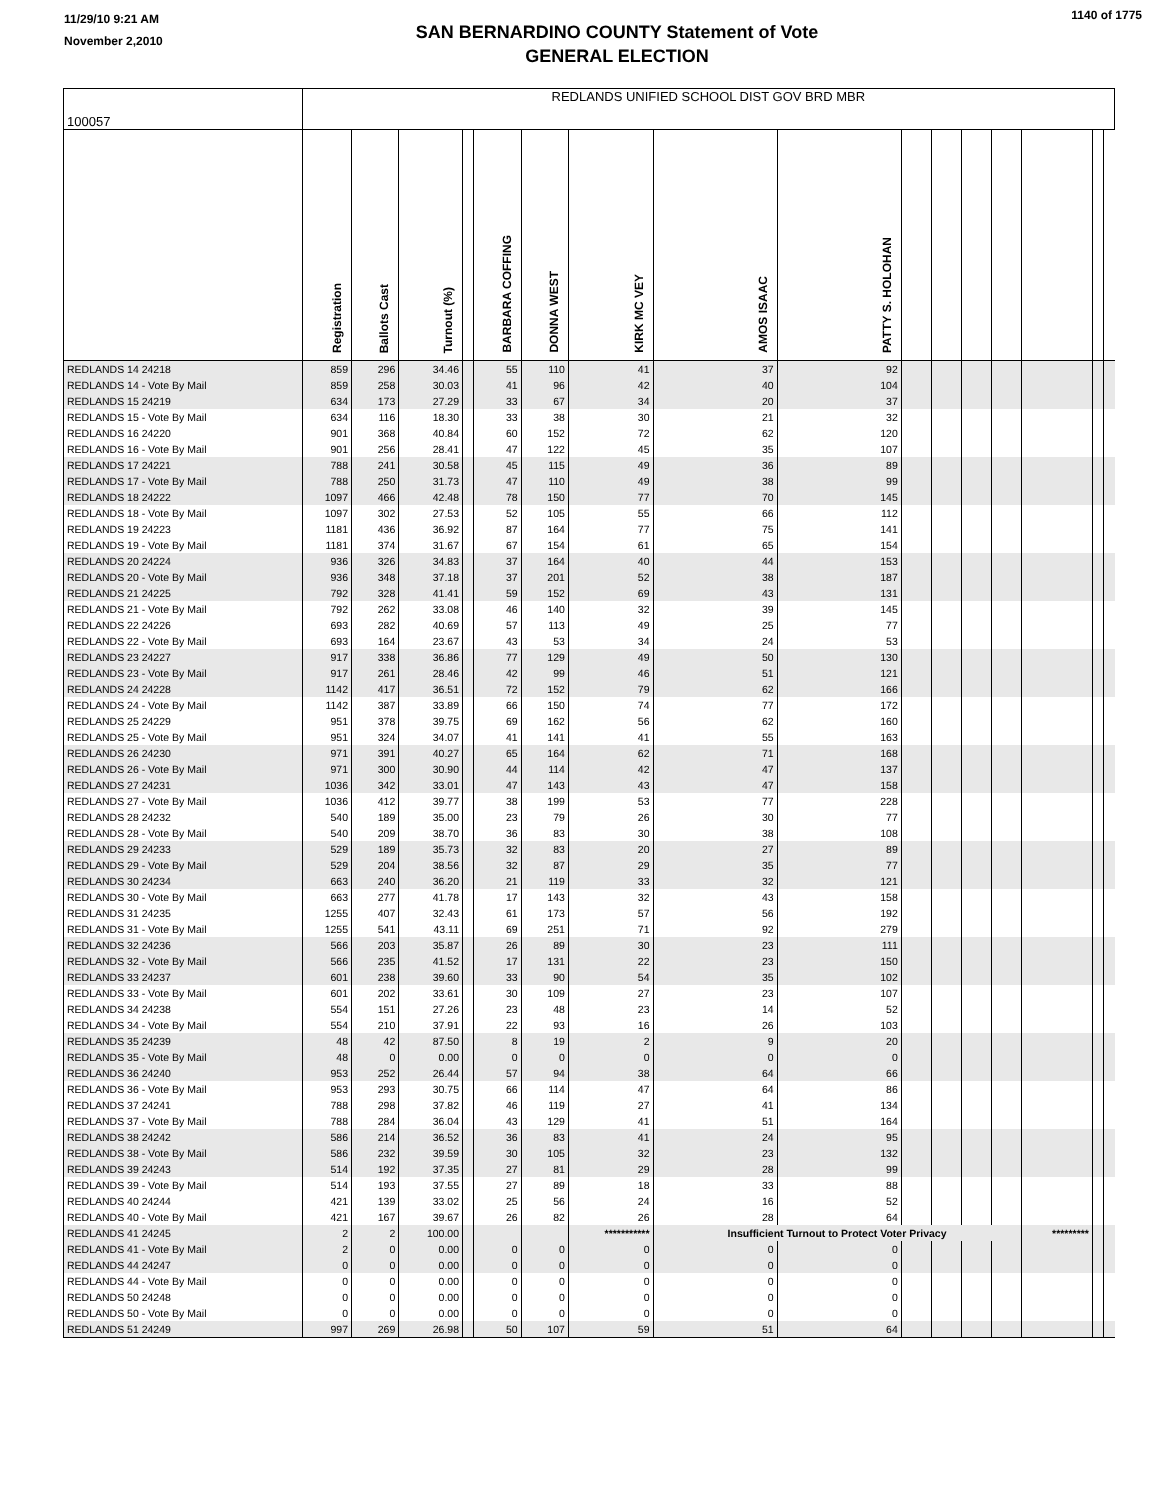11/29/10 9:21 AM
November 2,2010
SAN BERNARDINO COUNTY Statement of Vote
GENERAL ELECTION
1140 of 1775
| 100057 | REDLANDS UNIFIED SCHOOL DIST GOV BRD MBR | | | | | | | | | | | | | | | |
| | Registration | Ballots Cast | Turnout (%) | | BARBARA COFFING | DONNA WEST | KIRK MC VEY | AMOS ISAAC | PATTY S. HOLOHAN | | | | | | | |
| REDLANDS 14 24218 | 859 | 296 | 34.46 | | 55 | 110 | 41 | 37 | 92 | | | | | | | |
| REDLANDS 14 - Vote By Mail | 859 | 258 | 30.03 | | 41 | 96 | 42 | 40 | 104 | | | | | | | |
| REDLANDS 15 24219 | 634 | 173 | 27.29 | | 33 | 67 | 34 | 20 | 37 | | | | | | | |
| REDLANDS 15 - Vote By Mail | 634 | 116 | 18.30 | | 33 | 38 | 30 | 21 | 32 | | | | | | | |
| REDLANDS 16 24220 | 901 | 368 | 40.84 | | 60 | 152 | 72 | 62 | 120 | | | | | | | |
| REDLANDS 16 - Vote By Mail | 901 | 256 | 28.41 | | 47 | 122 | 45 | 35 | 107 | | | | | | | |
| REDLANDS 17 24221 | 788 | 241 | 30.58 | | 45 | 115 | 49 | 36 | 89 | | | | | | | |
| REDLANDS 17 - Vote By Mail | 788 | 250 | 31.73 | | 47 | 110 | 49 | 38 | 99 | | | | | | | |
| REDLANDS 18 24222 | 1097 | 466 | 42.48 | | 78 | 150 | 77 | 70 | 145 | | | | | | | |
| REDLANDS 18 - Vote By Mail | 1097 | 302 | 27.53 | | 52 | 105 | 55 | 66 | 112 | | | | | | | |
| REDLANDS 19 24223 | 1181 | 436 | 36.92 | | 87 | 164 | 77 | 75 | 141 | | | | | | | |
| REDLANDS 19 - Vote By Mail | 1181 | 374 | 31.67 | | 67 | 154 | 61 | 65 | 154 | | | | | | | |
| REDLANDS 20 24224 | 936 | 326 | 34.83 | | 37 | 164 | 40 | 44 | 153 | | | | | | | |
| REDLANDS 20 - Vote By Mail | 936 | 348 | 37.18 | | 37 | 201 | 52 | 38 | 187 | | | | | | | |
| REDLANDS 21 24225 | 792 | 328 | 41.41 | | 59 | 152 | 69 | 43 | 131 | | | | | | | |
| REDLANDS 21 - Vote By Mail | 792 | 262 | 33.08 | | 46 | 140 | 32 | 39 | 145 | | | | | | | |
| REDLANDS 22 24226 | 693 | 282 | 40.69 | | 57 | 113 | 49 | 25 | 77 | | | | | | | |
| REDLANDS 22 - Vote By Mail | 693 | 164 | 23.67 | | 43 | 53 | 34 | 24 | 53 | | | | | | | |
| REDLANDS 23 24227 | 917 | 338 | 36.86 | | 77 | 129 | 49 | 50 | 130 | | | | | | | |
| REDLANDS 23 - Vote By Mail | 917 | 261 | 28.46 | | 42 | 99 | 46 | 51 | 121 | | | | | | | |
| REDLANDS 24 24228 | 1142 | 417 | 36.51 | | 72 | 152 | 79 | 62 | 166 | | | | | | | |
| REDLANDS 24 - Vote By Mail | 1142 | 387 | 33.89 | | 66 | 150 | 74 | 77 | 172 | | | | | | | |
| REDLANDS 25 24229 | 951 | 378 | 39.75 | | 69 | 162 | 56 | 62 | 160 | | | | | | | |
| REDLANDS 25 - Vote By Mail | 951 | 324 | 34.07 | | 41 | 141 | 41 | 55 | 163 | | | | | | | |
| REDLANDS 26 24230 | 971 | 391 | 40.27 | | 65 | 164 | 62 | 71 | 168 | | | | | | | |
| REDLANDS 26 - Vote By Mail | 971 | 300 | 30.90 | | 44 | 114 | 42 | 47 | 137 | | | | | | | |
| REDLANDS 27 24231 | 1036 | 342 | 33.01 | | 47 | 143 | 43 | 47 | 158 | | | | | | | |
| REDLANDS 27 - Vote By Mail | 1036 | 412 | 39.77 | | 38 | 199 | 53 | 77 | 228 | | | | | | | |
| REDLANDS 28 24232 | 540 | 189 | 35.00 | | 23 | 79 | 26 | 30 | 77 | | | | | | | |
| REDLANDS 28 - Vote By Mail | 540 | 209 | 38.70 | | 36 | 83 | 30 | 38 | 108 | | | | | | | |
| REDLANDS 29 24233 | 529 | 189 | 35.73 | | 32 | 83 | 20 | 27 | 89 | | | | | | | |
| REDLANDS 29 - Vote By Mail | 529 | 204 | 38.56 | | 32 | 87 | 29 | 35 | 77 | | | | | | | |
| REDLANDS 30 24234 | 663 | 240 | 36.20 | | 21 | 119 | 33 | 32 | 121 | | | | | | | |
| REDLANDS 30 - Vote By Mail | 663 | 277 | 41.78 | | 17 | 143 | 32 | 43 | 158 | | | | | | | |
| REDLANDS 31 24235 | 1255 | 407 | 32.43 | | 61 | 173 | 57 | 56 | 192 | | | | | | | |
| REDLANDS 31 - Vote By Mail | 1255 | 541 | 43.11 | | 69 | 251 | 71 | 92 | 279 | | | | | | | |
| REDLANDS 32 24236 | 566 | 203 | 35.87 | | 26 | 89 | 30 | 23 | 111 | | | | | | | |
| REDLANDS 32 - Vote By Mail | 566 | 235 | 41.52 | | 17 | 131 | 22 | 23 | 150 | | | | | | | |
| REDLANDS 33 24237 | 601 | 238 | 39.60 | | 33 | 90 | 54 | 35 | 102 | | | | | | | |
| REDLANDS 33 - Vote By Mail | 601 | 202 | 33.61 | | 30 | 109 | 27 | 23 | 107 | | | | | | | |
| REDLANDS 34 24238 | 554 | 151 | 27.26 | | 23 | 48 | 23 | 14 | 52 | | | | | | | |
| REDLANDS 34 - Vote By Mail | 554 | 210 | 37.91 | | 22 | 93 | 16 | 26 | 103 | | | | | | | |
| REDLANDS 35 24239 | 48 | 42 | 87.50 | | 8 | 19 | 2 | 9 | 20 | | | | | | | |
| REDLANDS 35 - Vote By Mail | 48 | 0 | 0.00 | | 0 | 0 | 0 | 0 | 0 | | | | | | | |
| REDLANDS 36 24240 | 953 | 252 | 26.44 | | 57 | 94 | 38 | 64 | 66 | | | | | | | |
| REDLANDS 36 - Vote By Mail | 953 | 293 | 30.75 | | 66 | 114 | 47 | 64 | 86 | | | | | | | |
| REDLANDS 37 24241 | 788 | 298 | 37.82 | | 46 | 119 | 27 | 41 | 134 | | | | | | | |
| REDLANDS 37 - Vote By Mail | 788 | 284 | 36.04 | | 43 | 129 | 41 | 51 | 164 | | | | | | | |
| REDLANDS 38 24242 | 586 | 214 | 36.52 | | 36 | 83 | 41 | 24 | 95 | | | | | | | |
| REDLANDS 38 - Vote By Mail | 586 | 232 | 39.59 | | 30 | 105 | 32 | 23 | 132 | | | | | | | |
| REDLANDS 39 24243 | 514 | 192 | 37.35 | | 27 | 81 | 29 | 28 | 99 | | | | | | | |
| REDLANDS 39 - Vote By Mail | 514 | 193 | 37.55 | | 27 | 89 | 18 | 33 | 88 | | | | | | | |
| REDLANDS 40 24244 | 421 | 139 | 33.02 | | 25 | 56 | 24 | 16 | 52 | | | | | | | |
| REDLANDS 40 - Vote By Mail | 421 | 167 | 39.67 | | 26 | 82 | 26 | 28 | 64 | | | | | | | |
| REDLANDS 41 24245 | 2 | 2 | 100.00 | | | | *********** | Insufficient Turnout to Protect Voter Privacy | | | | | | ********* | | |
| REDLANDS 41 - Vote By Mail | 2 | 0 | 0.00 | | 0 | 0 | 0 | 0 | 0 | | | | | | | |
| REDLANDS 44 24247 | 0 | 0 | 0.00 | | 0 | 0 | 0 | 0 | 0 | | | | | | | |
| REDLANDS 44 - Vote By Mail | 0 | 0 | 0.00 | | 0 | 0 | 0 | 0 | 0 | | | | | | | |
| REDLANDS 50 24248 | 0 | 0 | 0.00 | | 0 | 0 | 0 | 0 | 0 | | | | | | | |
| REDLANDS 50 - Vote By Mail | 0 | 0 | 0.00 | | 0 | 0 | 0 | 0 | 0 | | | | | | | |
| REDLANDS 51 24249 | 997 | 269 | 26.98 | | 50 | 107 | 59 | 51 | 64 | | | | | | | |